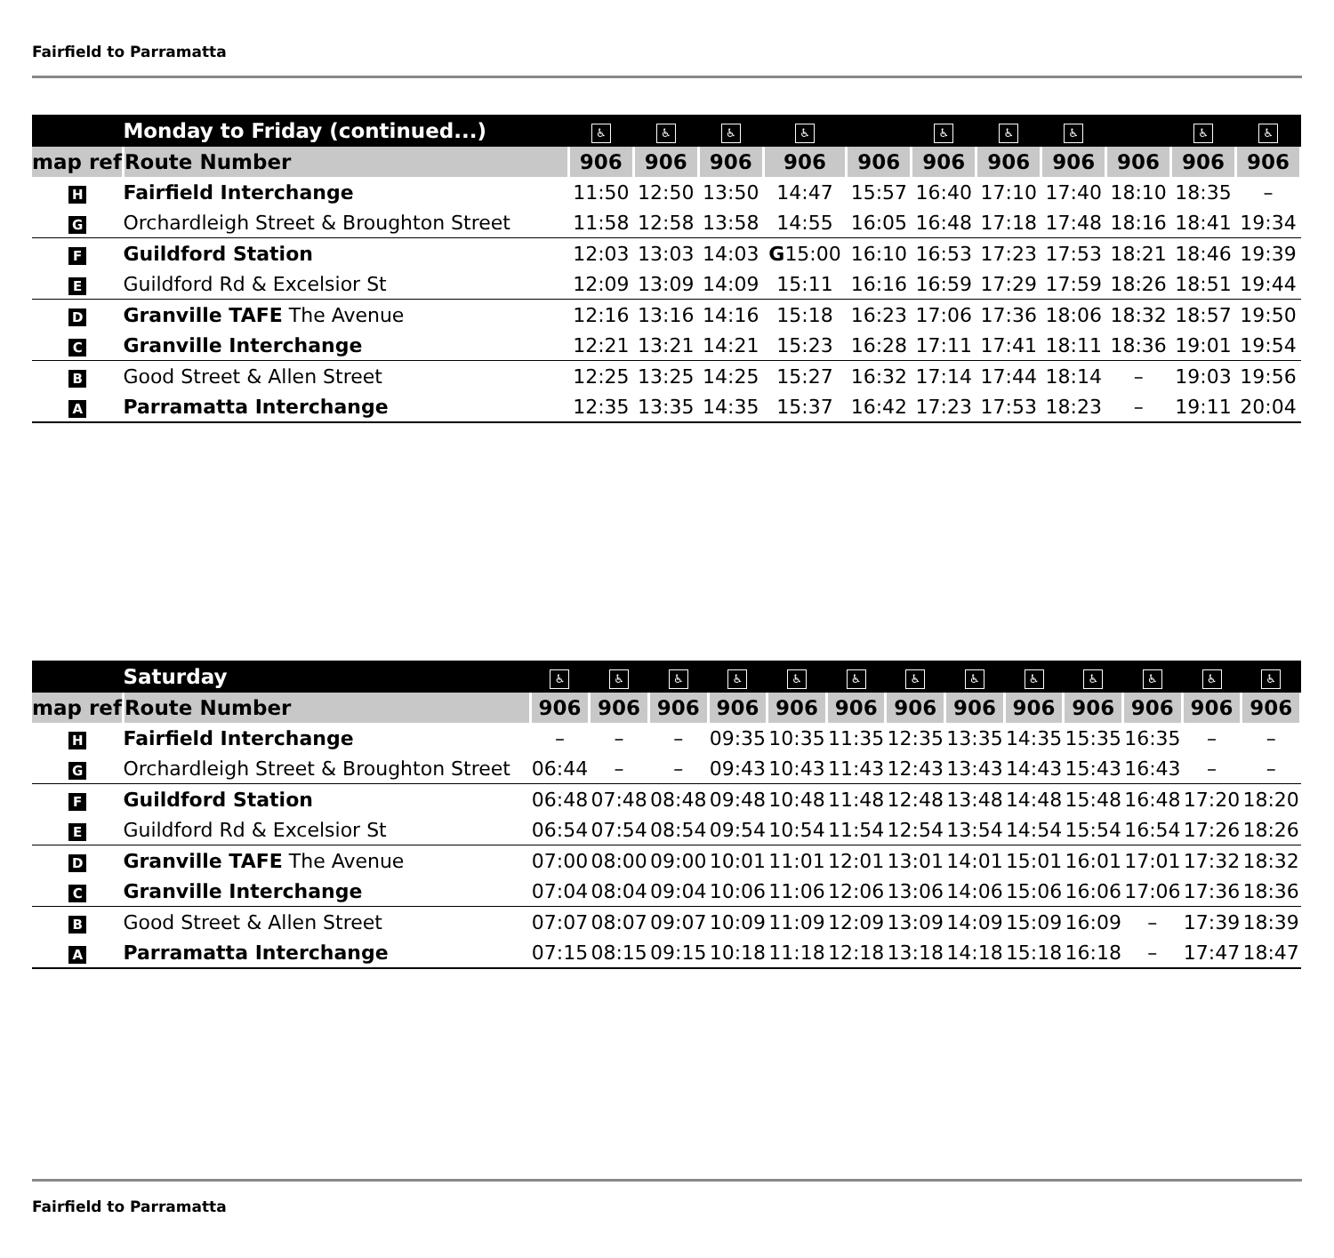Fairfield to Parramatta
| | Monday to Friday (continued...) | ♿ | ♿ | ♿ | ♿ | | ♿ | ♿ | ♿ | | ♿ | ♿ |
| --- | --- | --- | --- | --- | --- | --- | --- | --- | --- | --- | --- | --- |
| map ref | Route Number | 906 | 906 | 906 | 906 | 906 | 906 | 906 | 906 | 906 | 906 | 906 |
| H | Fairfield Interchange | 11:50 | 12:50 | 13:50 | 14:47 | 15:57 | 16:40 | 17:10 | 17:40 | 18:10 | 18:35 | – |
| G | Orchardleigh Street & Broughton Street | 11:58 | 12:58 | 13:58 | 14:55 | 16:05 | 16:48 | 17:18 | 17:48 | 18:16 | 18:41 | 19:34 |
| F | Guildford Station | 12:03 | 13:03 | 14:03 | G 15:00 | 16:10 | 16:53 | 17:23 | 17:53 | 18:21 | 18:46 | 19:39 |
| E | Guildford Rd & Excelsior St | 12:09 | 13:09 | 14:09 | 15:11 | 16:16 | 16:59 | 17:29 | 17:59 | 18:26 | 18:51 | 19:44 |
| D | Granville TAFE The Avenue | 12:16 | 13:16 | 14:16 | 15:18 | 16:23 | 17:06 | 17:36 | 18:06 | 18:32 | 18:57 | 19:50 |
| C | Granville Interchange | 12:21 | 13:21 | 14:21 | 15:23 | 16:28 | 17:11 | 17:41 | 18:11 | 18:36 | 19:01 | 19:54 |
| B | Good Street & Allen Street | 12:25 | 13:25 | 14:25 | 15:27 | 16:32 | 17:14 | 17:44 | 18:14 | – | 19:03 | 19:56 |
| A | Parramatta Interchange | 12:35 | 13:35 | 14:35 | 15:37 | 16:42 | 17:23 | 17:53 | 18:23 | – | 19:11 | 20:04 |
| | Saturday | ♿ | ♿ | ♿ | ♿ | ♿ | ♿ | ♿ | ♿ | ♿ | ♿ | ♿ | ♿ | ♿ |
| --- | --- | --- | --- | --- | --- | --- | --- | --- | --- | --- | --- | --- | --- | --- |
| map ref | Route Number | 906 | 906 | 906 | 906 | 906 | 906 | 906 | 906 | 906 | 906 | 906 | 906 | 906 |
| H | Fairfield Interchange | – | – | – | 09:35 | 10:35 | 11:35 | 12:35 | 13:35 | 14:35 | 15:35 | 16:35 | – | – |
| G | Orchardleigh Street & Broughton Street | 06:44 | – | – | 09:43 | 10:43 | 11:43 | 12:43 | 13:43 | 14:43 | 15:43 | 16:43 | – | – |
| F | Guildford Station | 06:48 | 07:48 | 08:48 | 09:48 | 10:48 | 11:48 | 12:48 | 13:48 | 14:48 | 15:48 | 16:48 | 17:20 | 18:20 |
| E | Guildford Rd & Excelsior St | 06:54 | 07:54 | 08:54 | 09:54 | 10:54 | 11:54 | 12:54 | 13:54 | 14:54 | 15:54 | 16:54 | 17:26 | 18:26 |
| D | Granville TAFE The Avenue | 07:00 | 08:00 | 09:00 | 10:01 | 11:01 | 12:01 | 13:01 | 14:01 | 15:01 | 16:01 | 17:01 | 17:32 | 18:32 |
| C | Granville Interchange | 07:04 | 08:04 | 09:04 | 10:06 | 11:06 | 12:06 | 13:06 | 14:06 | 15:06 | 16:06 | 17:06 | 17:36 | 18:36 |
| B | Good Street & Allen Street | 07:07 | 08:07 | 09:07 | 10:09 | 11:09 | 12:09 | 13:09 | 14:09 | 15:09 | 16:09 | – | 17:39 | 18:39 |
| A | Parramatta Interchange | 07:15 | 08:15 | 09:15 | 10:18 | 11:18 | 12:18 | 13:18 | 14:18 | 15:18 | 16:18 | – | 17:47 | 18:47 |
Fairfield to Parramatta